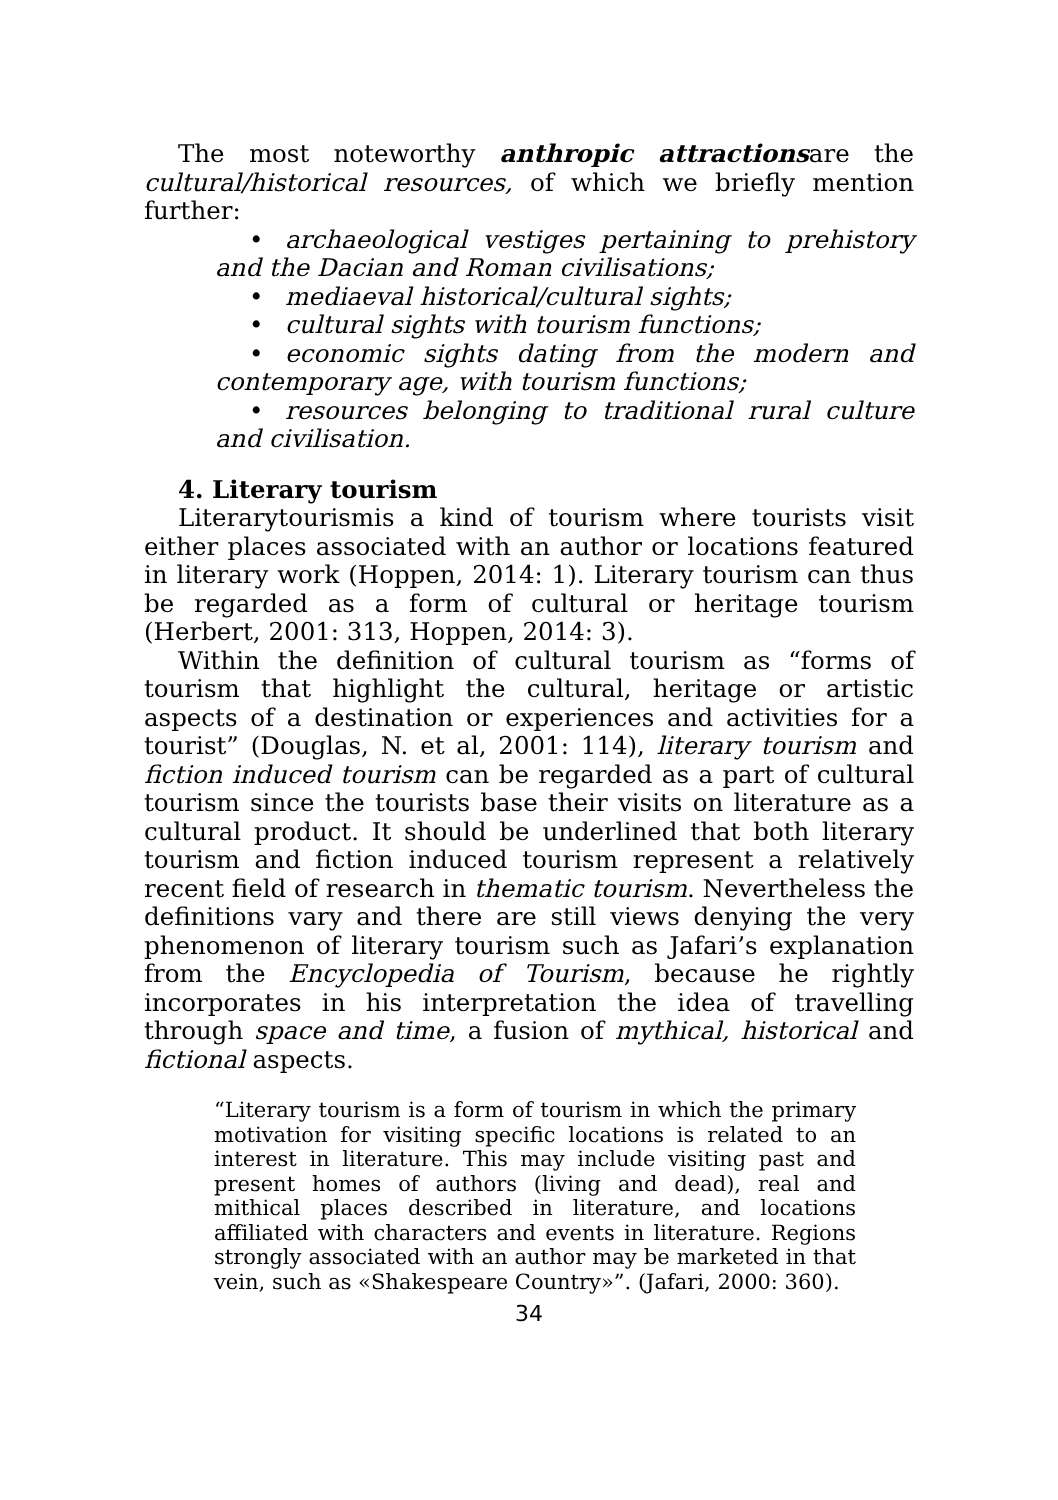The most noteworthy anthropic attractionsare the cultural/historical resources, of which we briefly mention further:
• archaeological vestiges pertaining to prehistory and the Dacian and Roman civilisations;
• mediaeval historical/cultural sights;
• cultural sights with tourism functions;
• economic sights dating from the modern and contemporary age, with tourism functions;
• resources belonging to traditional rural culture and civilisation.
4. Literary tourism
Literarytourismis a kind of tourism where tourists visit either places associated with an author or locations featured in literary work (Hoppen, 2014: 1). Literary tourism can thus be regarded as a form of cultural or heritage tourism (Herbert, 2001: 313, Hoppen, 2014: 3).
Within the definition of cultural tourism as “forms of tourism that highlight the cultural, heritage or artistic aspects of a destination or experiences and activities for a tourist” (Douglas, N. et al, 2001: 114), literary tourism and fiction induced tourism can be regarded as a part of cultural tourism since the tourists base their visits on literature as a cultural product. It should be underlined that both literary tourism and fiction induced tourism represent a relatively recent field of research in thematic tourism. Nevertheless the definitions vary and there are still views denying the very phenomenon of literary tourism such as Jafari’s explanation from the Encyclopedia of Tourism, because he rightly incorporates in his interpretation the idea of travelling through space and time, a fusion of mythical, historical and fictional aspects.
“Literary tourism is a form of tourism in which the primary motivation for visiting specific locations is related to an interest in literature. This may include visiting past and present homes of authors (living and dead), real and mithical places described in literature, and locations affiliated with characters and events in literature. Regions strongly associated with an author may be marketed in that vein, such as «Shakespeare Country»”. (Jafari, 2000: 360).
34